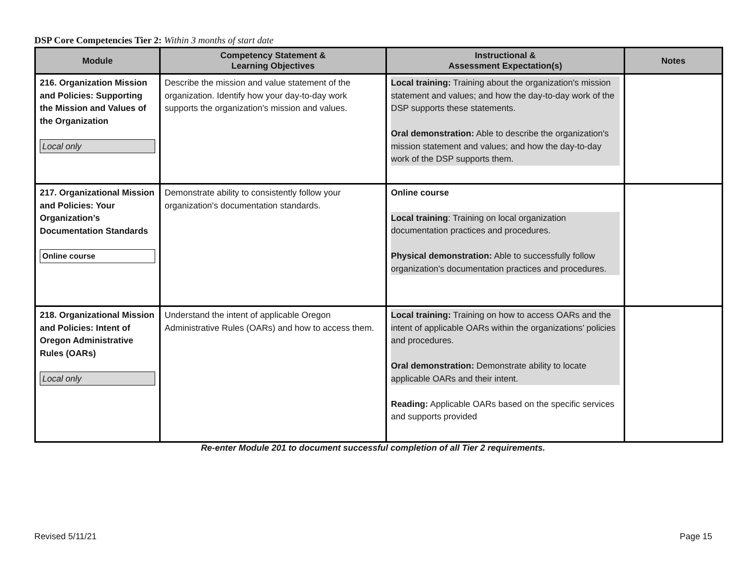DSP Core Competencies Tier 2: Within 3 months of start date
| Module | Competency Statement & Learning Objectives | Instructional & Assessment Expectation(s) | Notes |
| --- | --- | --- | --- |
| 216. Organization Mission and Policies: Supporting the Mission and Values of the Organization Local only | Describe the mission and value statement of the organization. Identify how your day-to-day work supports the organization's mission and values. | Local training: Training about the organization's mission statement and values; and how the day-to-day work of the DSP supports these statements. Oral demonstration: Able to describe the organization's mission statement and values; and how the day-to-day work of the DSP supports them. | |
| 217. Organizational Mission and Policies: Your Organization’s Documentation Standards Online course | Demonstrate ability to consistently follow your organization's documentation standards. | Online course Local training : Training on local organization documentation practices and procedures. Physical demonstration: Able to successfully follow organization's documentation practices and procedures. | |
| 218. Organizational Mission and Policies: Intent of Oregon Administrative Rules (OARs) Local only | Understand the intent of applicable Oregon Administrative Rules (OARs) and how to access them. | Local training: Training on how to access OARs and the intent of applicable OARs within the organizations’ policies and procedures. Oral demonstration: Demonstrate ability to locate applicable OARs and their intent. Reading: Applicable OARs based on the specific services and supports provided | |
Re-enter Module 201 to document successful completion of all Tier 2 requirements.
Revised 5/11/21 Page 15